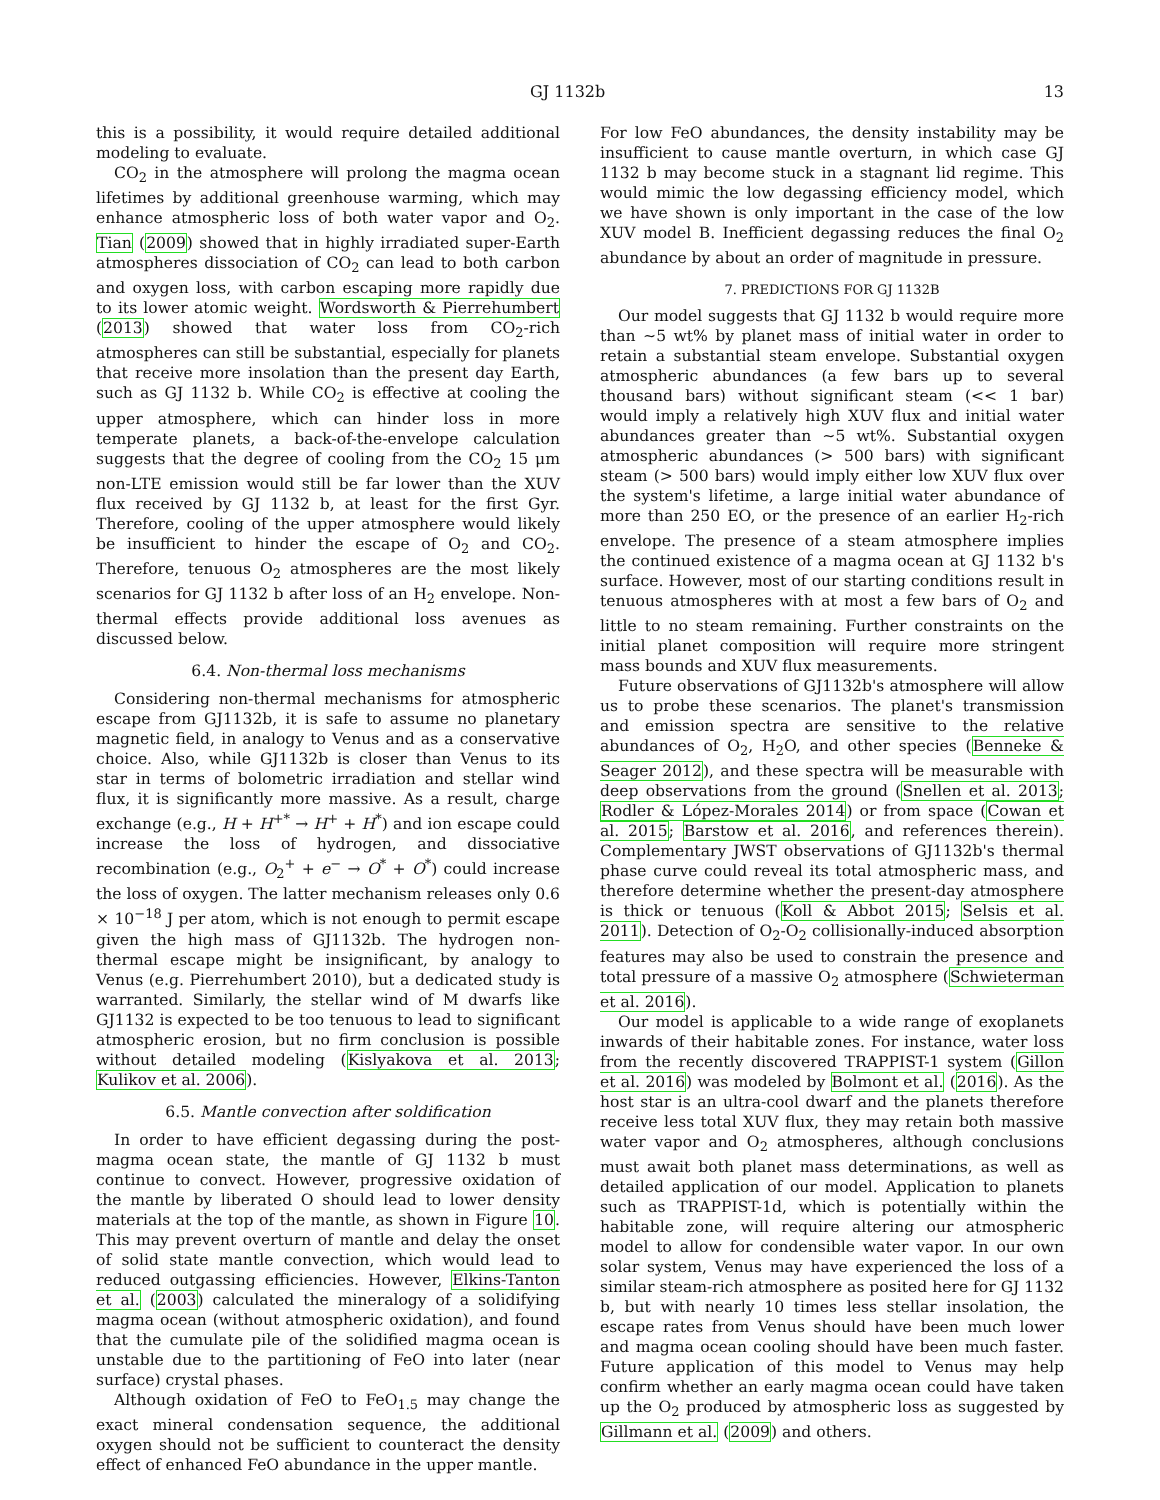GJ 1132b 13
this is a possibility, it would require detailed additional modeling to evaluate.
CO<sub>2</sub> in the atmosphere will prolong the magma ocean lifetimes by additional greenhouse warming, which may enhance atmospheric loss of both water vapor and O<sub>2</sub>. Tian (2009) showed that in highly irradiated super-Earth atmospheres dissociation of CO<sub>2</sub> can lead to both carbon and oxygen loss, with carbon escaping more rapidly due to its lower atomic weight. Wordsworth & Pierrehumbert (2013) showed that water loss from CO<sub>2</sub>-rich atmospheres can still be substantial, especially for planets that receive more insolation than the present day Earth, such as GJ 1132 b. While CO<sub>2</sub> is effective at cooling the upper atmosphere, which can hinder loss in more temperate planets, a back-of-the-envelope calculation suggests that the degree of cooling from the CO<sub>2</sub> 15 μm non-LTE emission would still be far lower than the XUV flux received by GJ 1132 b, at least for the first Gyr. Therefore, cooling of the upper atmosphere would likely be insufficient to hinder the escape of O<sub>2</sub> and CO<sub>2</sub>. Therefore, tenuous O<sub>2</sub> atmospheres are the most likely scenarios for GJ 1132 b after loss of an H<sub>2</sub> envelope. Non-thermal effects provide additional loss avenues as discussed below.
6.4. Non-thermal loss mechanisms
Considering non-thermal mechanisms for atmospheric escape from GJ1132b, it is safe to assume no planetary magnetic field, in analogy to Venus and as a conservative choice. Also, while GJ1132b is closer than Venus to its star in terms of bolometric irradiation and stellar wind flux, it is significantly more massive. As a result, charge exchange (e.g., H + H<sup>+*</sup> → H<sup>+</sup> + H<sup>*</sup>) and ion escape could increase the loss of hydrogen, and dissociative recombination (e.g., O<sub>2</sub><sup>+</sup> + e<sup>−</sup> → O<sup>*</sup> + O<sup>*</sup>) could increase the loss of oxygen. The latter mechanism releases only 0.6 × 10<sup>−18</sup> J per atom, which is not enough to permit escape given the high mass of GJ1132b. The hydrogen non-thermal escape might be insignificant, by analogy to Venus (e.g. Pierrehumbert 2010), but a dedicated study is warranted. Similarly, the stellar wind of M dwarfs like GJ1132 is expected to be too tenuous to lead to significant atmospheric erosion, but no firm conclusion is possible without detailed modeling (Kislyakova et al. 2013; Kulikov et al. 2006).
6.5. Mantle convection after soldification
In order to have efficient degassing during the post-magma ocean state, the mantle of GJ 1132 b must continue to convect. However, progressive oxidation of the mantle by liberated O should lead to lower density materials at the top of the mantle, as shown in Figure 10. This may prevent overturn of mantle and delay the onset of solid state mantle convection, which would lead to reduced outgassing efficiencies. However, Elkins-Tanton et al. (2003) calculated the mineralogy of a solidifying magma ocean (without atmospheric oxidation), and found that the cumulate pile of the solidified magma ocean is unstable due to the partitioning of FeO into later (near surface) crystal phases.
Although oxidation of FeO to FeO<sub>1.5</sub> may change the exact mineral condensation sequence, the additional oxygen should not be sufficient to counteract the density effect of enhanced FeO abundance in the upper mantle.
For low FeO abundances, the density instability may be insufficient to cause mantle overturn, in which case GJ 1132 b may become stuck in a stagnant lid regime. This would mimic the low degassing efficiency model, which we have shown is only important in the case of the low XUV model B. Inefficient degassing reduces the final O<sub>2</sub> abundance by about an order of magnitude in pressure.
7. PREDICTIONS FOR GJ 1132B
Our model suggests that GJ 1132 b would require more than ∼5 wt% by planet mass of initial water in order to retain a substantial steam envelope. Substantial oxygen atmospheric abundances (a few bars up to several thousand bars) without significant steam (<< 1 bar) would imply a relatively high XUV flux and initial water abundances greater than ∼5 wt%. Substantial oxygen atmospheric abundances (> 500 bars) with significant steam (> 500 bars) would imply either low XUV flux over the system's lifetime, a large initial water abundance of more than 250 EO, or the presence of an earlier H<sub>2</sub>-rich envelope. The presence of a steam atmosphere implies the continued existence of a magma ocean at GJ 1132 b's surface. However, most of our starting conditions result in tenuous atmospheres with at most a few bars of O<sub>2</sub> and little to no steam remaining. Further constraints on the initial planet composition will require more stringent mass bounds and XUV flux measurements.
Future observations of GJ1132b's atmosphere will allow us to probe these scenarios. The planet's transmission and emission spectra are sensitive to the relative abundances of O<sub>2</sub>, H<sub>2</sub>O, and other species (Benneke & Seager 2012), and these spectra will be measurable with deep observations from the ground (Snellen et al. 2013; Rodler & López-Morales 2014) or from space (Cowan et al. 2015; Barstow et al. 2016, and references therein). Complementary JWST observations of GJ1132b's thermal phase curve could reveal its total atmospheric mass, and therefore determine whether the present-day atmosphere is thick or tenuous (Koll & Abbot 2015; Selsis et al. 2011). Detection of O<sub>2</sub>-O<sub>2</sub> collisionally-induced absorption features may also be used to constrain the presence and total pressure of a massive O<sub>2</sub> atmosphere (Schwieterman et al. 2016).
Our model is applicable to a wide range of exoplanets inwards of their habitable zones. For instance, water loss from the recently discovered TRAPPIST-1 system (Gillon et al. 2016) was modeled by Bolmont et al. (2016). As the host star is an ultra-cool dwarf and the planets therefore receive less total XUV flux, they may retain both massive water vapor and O<sub>2</sub> atmospheres, although conclusions must await both planet mass determinations, as well as detailed application of our model. Application to planets such as TRAPPIST-1d, which is potentially within the habitable zone, will require altering our atmospheric model to allow for condensible water vapor. In our own solar system, Venus may have experienced the loss of a similar steam-rich atmosphere as posited here for GJ 1132 b, but with nearly 10 times less stellar insolation, the escape rates from Venus should have been much lower and magma ocean cooling should have been much faster. Future application of this model to Venus may help confirm whether an early magma ocean could have taken up the O<sub>2</sub> produced by atmospheric loss as suggested by Gillmann et al. (2009) and others.